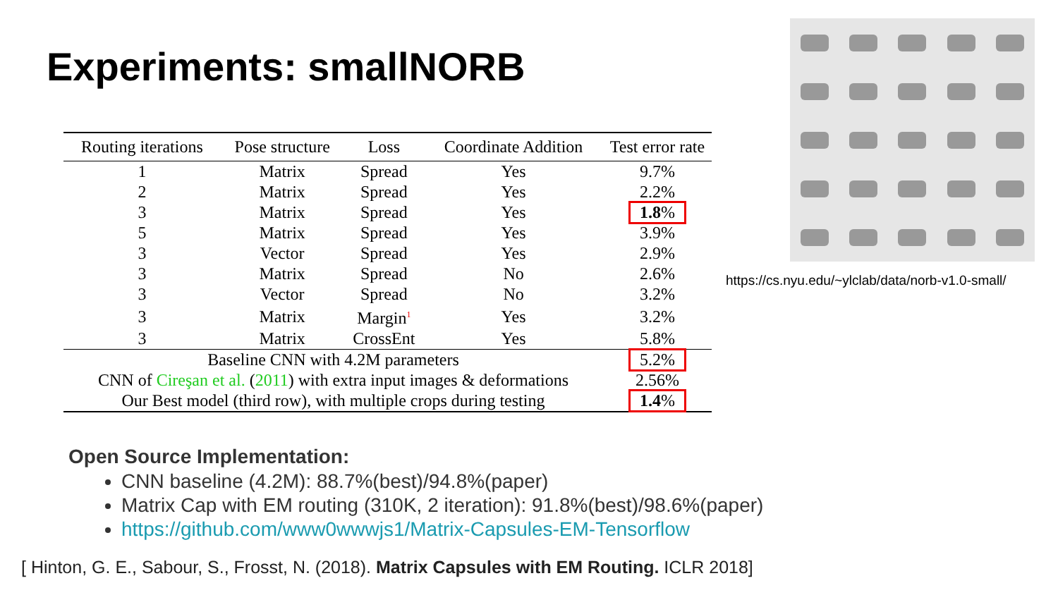Experiments: smallNORB
| Routing iterations | Pose structure | Loss | Coordinate Addition | Test error rate |
| --- | --- | --- | --- | --- |
| 1 | Matrix | Spread | Yes | 9.7% |
| 2 | Matrix | Spread | Yes | 2.2% |
| 3 | Matrix | Spread | Yes | 1.8 % |
| 5 | Matrix | Spread | Yes | 3.9% |
| 3 | Vector | Spread | Yes | 2.9% |
| 3 | Matrix | Spread | No | 2.6% |
| 3 | Vector | Spread | No | 3.2% |
| 3 | Matrix | Margin<sup>1</sup> | Yes | 3.2% |
| 3 | Matrix | CrossEnt | Yes | 5.8% |
| Baseline CNN with 4.2M parameters | | | | 5.2% |
| CNN of Cireşan et al. ( 2011 ) with extra input images & deformations | | | | 2.56% |
| Our Best model (third row), with multiple crops during testing | | | | 1.4 % |
https://cs.nyu.edu/~ylclab/data/norb-v1.0-small/
Open Source Implementation:
CNN baseline (4.2M): 88.7%(best)/94.8%(paper)
Matrix Cap with EM routing (310K, 2 iteration): 91.8%(best)/98.6%(paper)
https://github.com/www0wwwjs1/Matrix-Capsules-EM-Tensorflow
[ Hinton, G. E., Sabour, S., Frosst, N. (2018). Matrix Capsules with EM Routing. ICLR 2018]